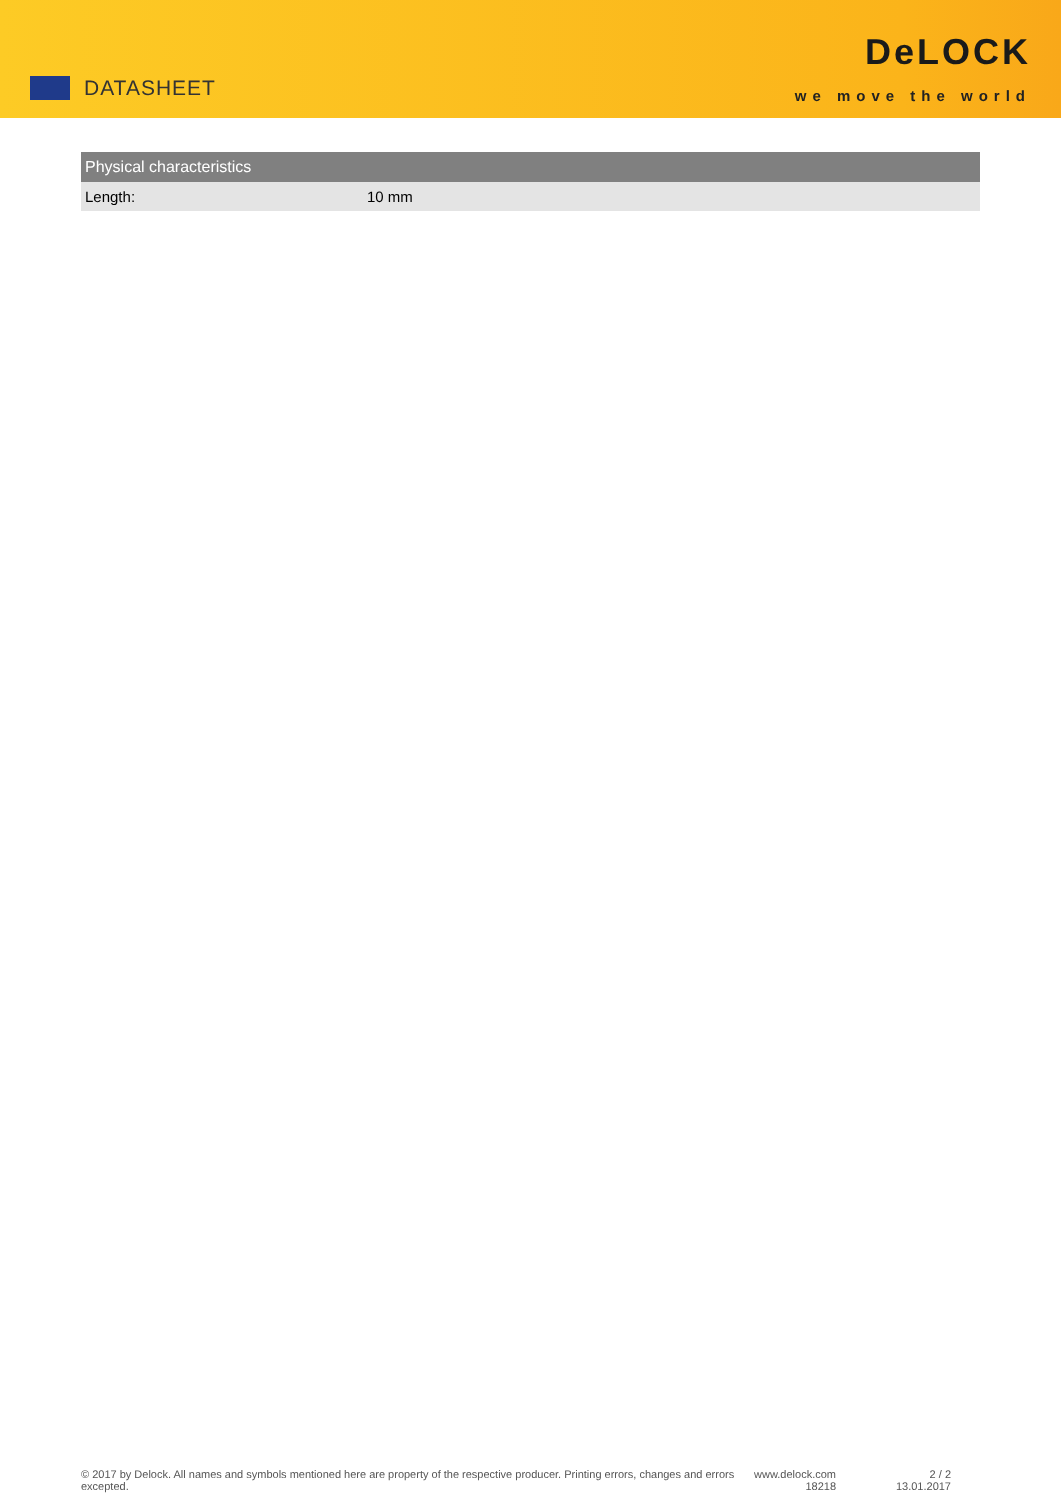DATASHEET
DeLOCK
we move the world
| Physical characteristics | |
| --- | --- |
| Length: | 10 mm |
© 2017 by Delock. All names and symbols mentioned here are property of the respective producer. Printing errors, changes and errors excepted.
www.delock.com
18218
2 / 2
13.01.2017